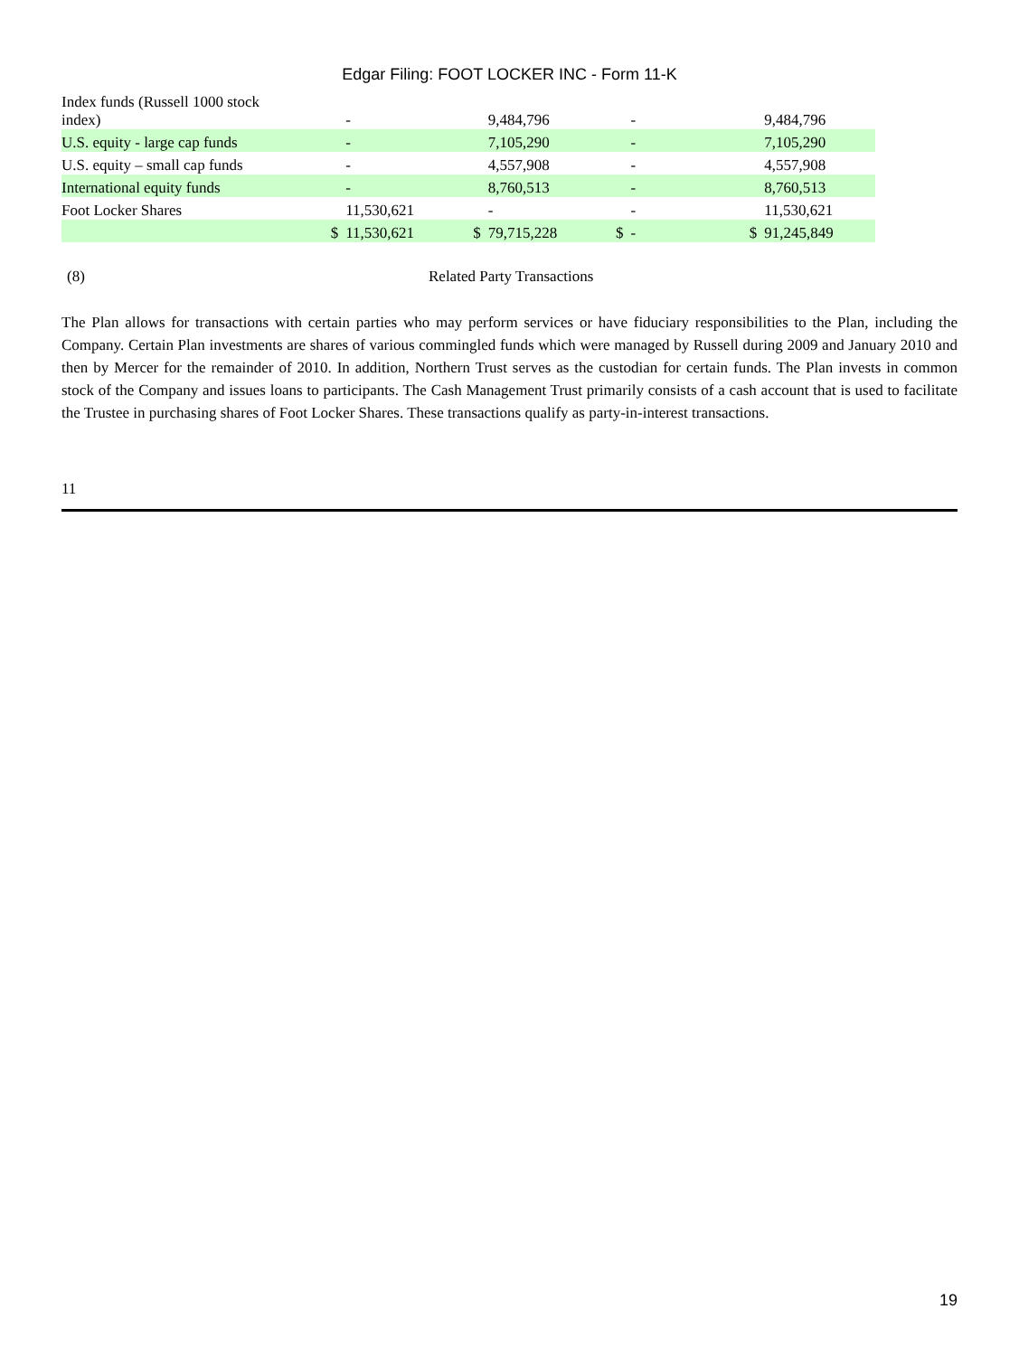Edgar Filing: FOOT LOCKER INC - Form 11-K
| Index funds (Russell 1000 stock index) | | - | | 9,484,796 | | - | | 9,484,796 |
| U.S. equity - large cap funds | | - | | 7,105,290 | | - | | 7,105,290 |
| U.S. equity – small cap funds | | - | | 4,557,908 | | - | | 4,557,908 |
| International equity funds | | - | | 8,760,513 | | - | | 8,760,513 |
| Foot Locker Shares | | 11,530,621 | | - | | - | | 11,530,621 |
| | $ | 11,530,621 | $ | 79,715,228 | $ | - | $ | 91,245,849 |
(8) Related Party Transactions
The Plan allows for transactions with certain parties who may perform services or have fiduciary responsibilities to the Plan, including the Company. Certain Plan investments are shares of various commingled funds which were managed by Russell during 2009 and January 2010 and then by Mercer for the remainder of 2010. In addition, Northern Trust serves as the custodian for certain funds. The Plan invests in common stock of the Company and issues loans to participants. The Cash Management Trust primarily consists of a cash account that is used to facilitate the Trustee in purchasing shares of Foot Locker Shares. These transactions qualify as party-in-interest transactions.
11
19